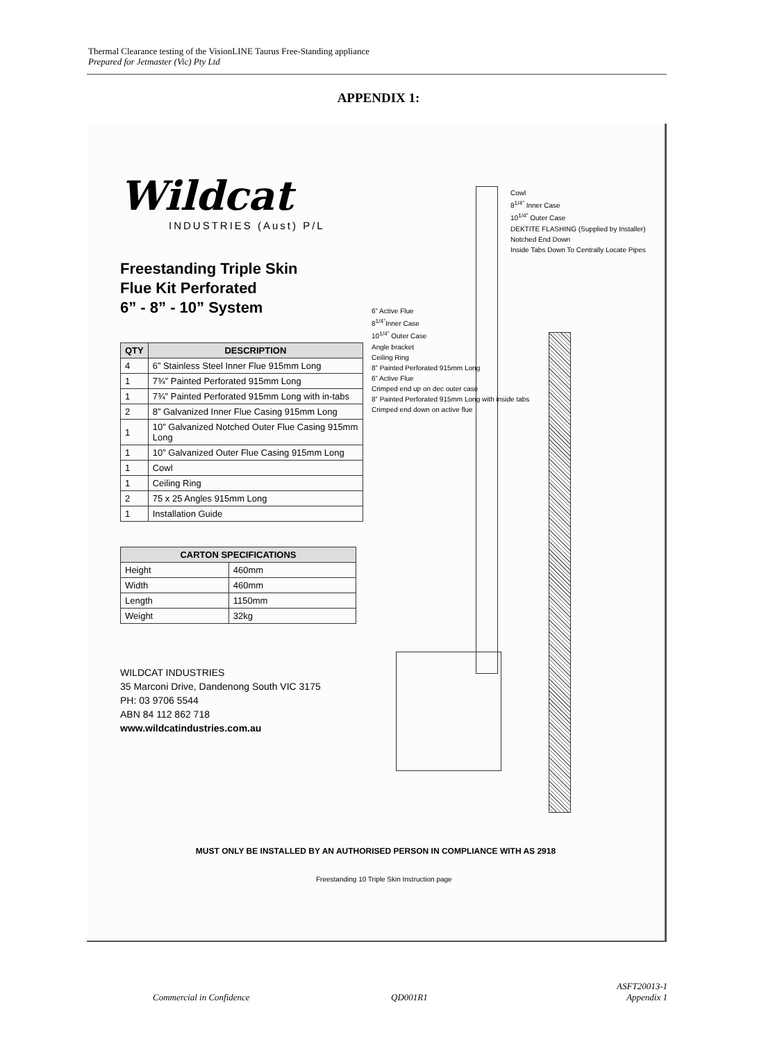Thermal Clearance testing of the VisionLINE Taurus Free-Standing appliance
Prepared for Jetmaster (Vic) Pty Ltd
APPENDIX 1:
Wildcat
INDUSTRIES (Aust) P/L
Freestanding Triple Skin
Flue Kit Perforated
6” - 8” - 10” System
| QTY | DESCRIPTION |
| --- | --- |
| 4 | 6” Stainless Steel Inner Flue 915mm Long |
| 1 | 7¾” Painted Perforated 915mm Long |
| 1 | 7¾” Painted Perforated 915mm Long with in-tabs |
| 2 | 8” Galvanized Inner Flue Casing 915mm Long |
| 1 | 10” Galvanized Notched Outer Flue Casing 915mm Long |
| 1 | 10” Galvanized Outer Flue Casing 915mm Long |
| 1 | Cowl |
| 1 | Ceiling Ring |
| 2 | 75 x 25 Angles 915mm Long |
| 1 | Installation Guide |
| CARTON SPECIFICATIONS | |
| --- | --- |
| Height | 460mm |
| Width | 460mm |
| Length | 1150mm |
| Weight | 32kg |
WILDCAT INDUSTRIES
35 Marconi Drive, Dandenong South VIC 3175
PH: 03 9706 5544
ABN 84 112 862 718
www.wildcatindustries.com.au
Cowl
8<sup>1/4”</sup> Inner Case
10<sup>1/4”</sup> Outer Case
DEKTITE FLASHING (Supplied by Installer)
Notched End Down
Inside Tabs Down To Centrally Locate Pipes
6” Active Flue
8<sup>1/4”</sup>Inner Case
10<sup>1/4”</sup> Outer Case
Angle bracket
Ceiling Ring
8” Painted Perforated 915mm Long
6” Active Flue
Crimped end up on dec outer case
8” Painted Perforated 915mm Long with inside tabs
Crimped end down on active flue
MUST ONLY BE INSTALLED BY AN AUTHORISED PERSON IN COMPLIANCE WITH AS 2918
Freestanding 10 Triple Skin Instruction page
Commercial in Confidence QD001R1
ASFT20013-1
Appendix 1